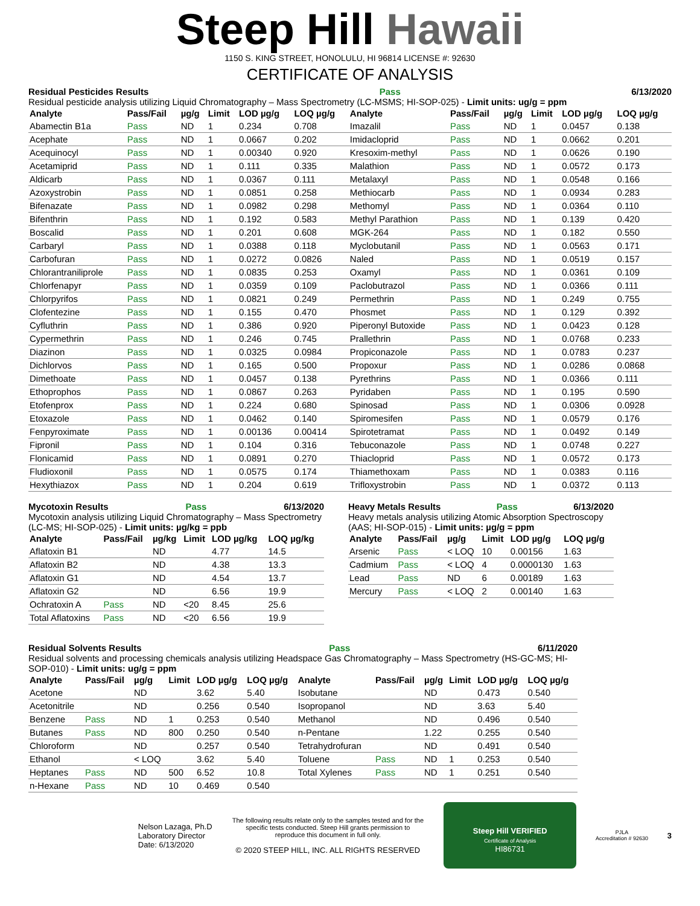Steep Hill Hawaii
1150 S. KING STREET, HONOLULU, HI 96814 LICENSE #: 92630
CERTIFICATE OF ANALYSIS
Residual Pesticides Results Pass 6/13/2020
Residual pesticide analysis utilizing Liquid Chromatography – Mass Spectrometry (LC-MSMS; HI-SOP-025) - Limit units: ug/g = ppm
| Analyte | Pass/Fail | µg/g | Limit | LOD µg/g | LOQ µg/g | Analyte | Pass/Fail | µg/g | Limit | LOD µg/g | LOQ µg/g |
| --- | --- | --- | --- | --- | --- | --- | --- | --- | --- | --- | --- |
| Abamectin B1a | Pass | ND | 1 | 0.234 | 0.708 | Imazalil | Pass | ND | 1 | 0.0457 | 0.138 |
| Acephate | Pass | ND | 1 | 0.0667 | 0.202 | Imidacloprid | Pass | ND | 1 | 0.0662 | 0.201 |
| Acequinocyl | Pass | ND | 1 | 0.00340 | 0.920 | Kresoxim-methyl | Pass | ND | 1 | 0.0626 | 0.190 |
| Acetamiprid | Pass | ND | 1 | 0.111 | 0.335 | Malathion | Pass | ND | 1 | 0.0572 | 0.173 |
| Aldicarb | Pass | ND | 1 | 0.0367 | 0.111 | Metalaxyl | Pass | ND | 1 | 0.0548 | 0.166 |
| Azoxystrobin | Pass | ND | 1 | 0.0851 | 0.258 | Methiocarb | Pass | ND | 1 | 0.0934 | 0.283 |
| Bifenazate | Pass | ND | 1 | 0.0982 | 0.298 | Methomyl | Pass | ND | 1 | 0.0364 | 0.110 |
| Bifenthrin | Pass | ND | 1 | 0.192 | 0.583 | Methyl Parathion | Pass | ND | 1 | 0.139 | 0.420 |
| Boscalid | Pass | ND | 1 | 0.201 | 0.608 | MGK-264 | Pass | ND | 1 | 0.182 | 0.550 |
| Carbaryl | Pass | ND | 1 | 0.0388 | 0.118 | Myclobutanil | Pass | ND | 1 | 0.0563 | 0.171 |
| Carbofuran | Pass | ND | 1 | 0.0272 | 0.0826 | Naled | Pass | ND | 1 | 0.0519 | 0.157 |
| Chlorantraniliprole | Pass | ND | 1 | 0.0835 | 0.253 | Oxamyl | Pass | ND | 1 | 0.0361 | 0.109 |
| Chlorfenapyr | Pass | ND | 1 | 0.0359 | 0.109 | Paclobutrazol | Pass | ND | 1 | 0.0366 | 0.111 |
| Chlorpyrifos | Pass | ND | 1 | 0.0821 | 0.249 | Permethrin | Pass | ND | 1 | 0.249 | 0.755 |
| Clofentezine | Pass | ND | 1 | 0.155 | 0.470 | Phosmet | Pass | ND | 1 | 0.129 | 0.392 |
| Cyfluthrin | Pass | ND | 1 | 0.386 | 0.920 | Piperonyl Butoxide | Pass | ND | 1 | 0.0423 | 0.128 |
| Cypermethrin | Pass | ND | 1 | 0.246 | 0.745 | Prallethrin | Pass | ND | 1 | 0.0768 | 0.233 |
| Diazinon | Pass | ND | 1 | 0.0325 | 0.0984 | Propiconazole | Pass | ND | 1 | 0.0783 | 0.237 |
| Dichlorvos | Pass | ND | 1 | 0.165 | 0.500 | Propoxur | Pass | ND | 1 | 0.0286 | 0.0868 |
| Dimethoate | Pass | ND | 1 | 0.0457 | 0.138 | Pyrethrins | Pass | ND | 1 | 0.0366 | 0.111 |
| Ethoprophos | Pass | ND | 1 | 0.0867 | 0.263 | Pyridaben | Pass | ND | 1 | 0.195 | 0.590 |
| Etofenprox | Pass | ND | 1 | 0.224 | 0.680 | Spinosad | Pass | ND | 1 | 0.0306 | 0.0928 |
| Etoxazole | Pass | ND | 1 | 0.0462 | 0.140 | Spiromesifen | Pass | ND | 1 | 0.0579 | 0.176 |
| Fenpyroximate | Pass | ND | 1 | 0.00136 | 0.00414 | Spirotetramat | Pass | ND | 1 | 0.0492 | 0.149 |
| Fipronil | Pass | ND | 1 | 0.104 | 0.316 | Tebuconazole | Pass | ND | 1 | 0.0748 | 0.227 |
| Flonicamid | Pass | ND | 1 | 0.0891 | 0.270 | Thiacloprid | Pass | ND | 1 | 0.0572 | 0.173 |
| Fludioxonil | Pass | ND | 1 | 0.0575 | 0.174 | Thiamethoxam | Pass | ND | 1 | 0.0383 | 0.116 |
| Hexythiazox | Pass | ND | 1 | 0.204 | 0.619 | Trifloxystrobin | Pass | ND | 1 | 0.0372 | 0.113 |
Mycotoxin Results Pass 6/13/2020
Mycotoxin analysis utilizing Liquid Chromatography – Mass Spectrometry (LC-MS; HI-SOP-025) - Limit units: µg/kg = ppb
| Analyte | Pass/Fail | µg/kg | Limit | LOD µg/kg | LOQ µg/kg |
| --- | --- | --- | --- | --- | --- |
| Aflatoxin B1 | | ND | | 4.77 | 14.5 |
| Aflatoxin B2 | | ND | | 4.38 | 13.3 |
| Aflatoxin G1 | | ND | | 4.54 | 13.7 |
| Aflatoxin G2 | | ND | | 6.56 | 19.9 |
| Ochratoxin A | Pass | ND | <20 | 8.45 | 25.6 |
| Total Aflatoxins | Pass | ND | <20 | 6.56 | 19.9 |
Heavy Metals Results Pass 6/13/2020
Heavy metals analysis utilizing Atomic Absorption Spectroscopy (AAS; HI-SOP-015) - Limit units: µg/g = ppm
| Analyte | Pass/Fail | µg/g | Limit | LOD µg/g | LOQ µg/g |
| --- | --- | --- | --- | --- | --- |
| Arsenic | Pass | < LOQ | 10 | 0.00156 | 1.63 |
| Cadmium | Pass | < LOQ | 4 | 0.0000130 | 1.63 |
| Lead | Pass | ND | 6 | 0.00189 | 1.63 |
| Mercury | Pass | < LOQ | 2 | 0.00140 | 1.63 |
Residual Solvents Results Pass 6/11/2020
Residual solvents and processing chemicals analysis utilizing Headspace Gas Chromatography – Mass Spectrometry (HS-GC-MS; HI-SOP-010) - Limit units: ug/g = ppm
| Analyte | Pass/Fail | µg/g | Limit | LOD µg/g | LOQ µg/g | Analyte | Pass/Fail | µg/g | Limit | LOD µg/g | LOQ µg/g |
| --- | --- | --- | --- | --- | --- | --- | --- | --- | --- | --- | --- |
| Acetone | | ND | | 3.62 | 5.40 | Isobutane | | ND | | 0.473 | 0.540 |
| Acetonitrile | | ND | | 0.256 | 0.540 | Isopropanol | | ND | | 3.63 | 5.40 |
| Benzene | Pass | ND | 1 | 0.253 | 0.540 | Methanol | | ND | | 0.496 | 0.540 |
| Butanes | Pass | ND | 800 | 0.250 | 0.540 | n-Pentane | | 1.22 | | 0.255 | 0.540 |
| Chloroform | | ND | | 0.257 | 0.540 | Tetrahydrofuran | | ND | | 0.491 | 0.540 |
| Ethanol | | < LOQ | | 3.62 | 5.40 | Toluene | Pass | ND | 1 | 0.253 | 0.540 |
| Heptanes | Pass | ND | 500 | 6.52 | 10.8 | Total Xylenes | Pass | ND | 1 | 0.251 | 0.540 |
| n-Hexane | Pass | ND | 10 | 0.469 | 0.540 | | | | | | |
Nelson Lazaga, Ph.D
Laboratory Director
Date: 6/13/2020
The following results relate only to the samples tested and for the specific tests conducted. Steep Hill grants permission to reproduce this document in full only.
© 2020 STEEP HILL, INC. ALL RIGHTS RESERVED
Steep Hill VERIFIED
Certificate of Analysis
HI86731
PJLA
Accreditation # 92630
3